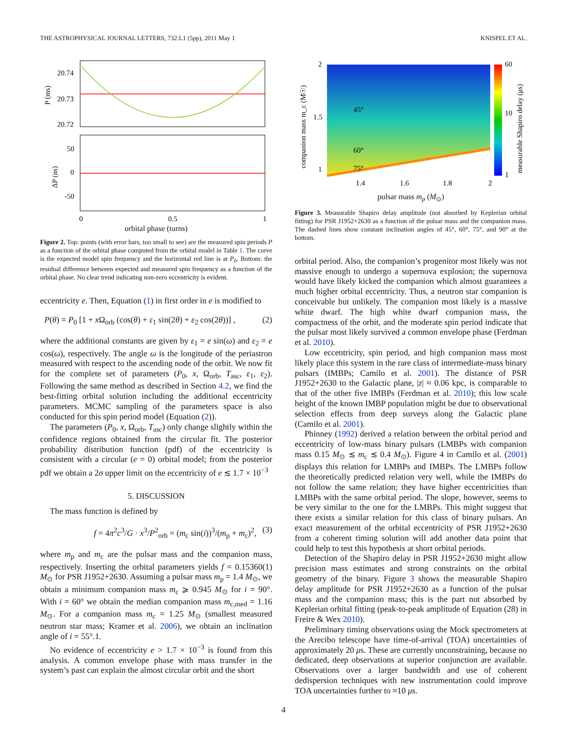THE ASTROPHYSICAL JOURNAL LETTERS, 732:L1 (5pp), 2011 May 1 KNISPEL ET AL.
20.74
20.73
20.72
P (ms)
50
0
-50
ΔP (ns)
0
0.5
1
orbital phase (turns)
Figure 2. Top: points (with error bars, too small to see) are the measured spin periods P as a function of the orbital phase computed from the orbital model in Table 1. The curve is the expected model spin frequency and the horizontal red line is at P<sub>0</sub>. Bottom: the residual difference between expected and measured spin frequency as a function of the orbital phase. No clear trend indicating non-zero eccentricity is evident.
eccentricity e. Then, Equation (1) in first order in e is modified to
P(θ) = P<sub>0</sub> [1 + x Ω<sub>orb</sub> (cos(θ) + ε<sub>1</sub> sin(2θ) + ε<sub>2</sub> cos(2θ))] , (2)
where the additional constants are given by ε<sub>1</sub> = e sin(ω) and ε<sub>2</sub> = e cos(ω), respectively. The angle ω is the longitude of the periastron measured with respect to the ascending node of the orbit. We now fit for the complete set of parameters (P<sub>0</sub>, x, Ω<sub>orb</sub>, T<sub>asc</sub>, ε<sub>1</sub>, ε<sub>2</sub>). Following the same method as described in Section 4.2, we find the best-fitting orbital solution including the additional eccentricity parameters. MCMC sampling of the parameters space is also conducted for this spin period model (Equation (2)).
The parameters (P<sub>0</sub>, x, Ω<sub>orb</sub>, T<sub>asc</sub>) only change slightly within the confidence regions obtained from the circular fit. The posterior probability distribution function (pdf) of the eccentricity is consistent with a circular (e = 0) orbital model; from the posterior pdf we obtain a 2σ upper limit on the eccentricity of e ≲ 1.7 × 10<sup>−3</sup>
5. DISCUSSION
The mass function is defined by
f = 4π<sup>2</sup>c<sup>3</sup>/G · x<sup>3</sup>/P<sup>2</sup><sub>orb</sub> = (m<sub>c</sub> sin(i))<sup>3</sup>/(m<sub>p</sub> + m<sub>c</sub>)<sup>2</sup>, (3)
where m<sub>p</sub> and m<sub>c</sub> are the pulsar mass and the companion mass, respectively. Inserting the orbital parameters yields f = 0.15360(1) M<sub>⊙</sub> for PSR J1952+2630. Assuming a pulsar mass m<sub>p</sub> = 1.4 M<sub>⊙</sub>, we obtain a minimum companion mass m<sub>c</sub> ⩾ 0.945 M<sub>⊙</sub> for i = 90°. With i = 60° we obtain the median companion mass m<sub>c,med</sub> = 1.16 M<sub>⊙</sub>. For a companion mass m<sub>c</sub> = 1.25 M<sub>⊙</sub> (smallest measured neutron star mass; Kramer et al. 2006), we obtain an inclination angle of i = 55°.1.
No evidence of eccentricity e > 1.7 × 10<sup>−3</sup> is found from this analysis. A common envelope phase with mass transfer in the system’s past can explain the almost circular orbit and the short
2
1.5
1
60
10
1
45°
60°
75°
1.4
1.6
1.8
2
companion mass m_c (M☉)
measurable Shapiro delay (μs)
pulsar mass m<sub>p</sub> (M<sub>⊙</sub>)
Figure 3. Measurable Shapiro delay amplitude (not absorbed by Keplerian orbital fitting) for PSR J1952+2630 as a function of the pulsar mass and the companion mass. The dashed lines show constant inclination angles of 45°, 60°, 75°, and 90° at the bottom.
orbital period. Also, the companion’s progenitor most likely was not massive enough to undergo a supernova explosion; the supernova would have likely kicked the companion which almost guarantees a much higher orbital eccentricity. Thus, a neutron star companion is conceivable but unlikely. The companion most likely is a massive white dwarf. The high white dwarf companion mass, the compactness of the orbit, and the moderate spin period indicate that the pulsar most likely survived a common envelope phase (Ferdman et al. 2010).
Low eccentricity, spin period, and high companion mass most likely place this system in the rare class of intermediate-mass binary pulsars (IMBPs; Camilo et al. 2001). The distance of PSR J1952+2630 to the Galactic plane, |z| ≈ 0.06 kpc, is comparable to that of the other five IMBPs (Ferdman et al. 2010); this low scale height of the known IMBP population might be due to observational selection effects from deep surveys along the Galactic plane (Camilo et al. 2001).
Phinney (1992) derived a relation between the orbital period and eccentricity of low-mass binary pulsars (LMBPs with companion mass 0.15 M<sub>⊙</sub> ≲ m<sub>c</sub> ≲ 0.4 M<sub>⊙</sub>). Figure 4 in Camilo et al. (2001) displays this relation for LMBPs and IMBPs. The LMBPs follow the theoretically predicted relation very well, while the IMBPs do not follow the same relation; they have higher eccentricities than LMBPs with the same orbital period. The slope, however, seems to be very similar to the one for the LMBPs. This might suggest that there exists a similar relation for this class of binary pulsars. An exact measurement of the orbital eccentricity of PSR J1952+2630 from a coherent timing solution will add another data point that could help to test this hypothesis at short orbital periods.
Detection of the Shapiro delay in PSR J1952+2630 might allow precision mass estimates and strong constraints on the orbital geometry of the binary. Figure 3 shows the measurable Shapiro delay amplitude for PSR J1952+2630 as a function of the pulsar mass and the companion mass; this is the part not absorbed by Keplerian orbital fitting (peak-to-peak amplitude of Equation (28) in Freire & Wex 2010).
Preliminary timing observations using the Mock spectrometers at the Arecibo telescope have time-of-arrival (TOA) uncertainties of approximately 20 μs. These are currently unconstraining, because no dedicated, deep observations at superior conjunction are available. Observations over a larger bandwidth and use of coherent dedispersion techniques with new instrumentation could improve TOA uncertainties further to ≈10 μs.
4